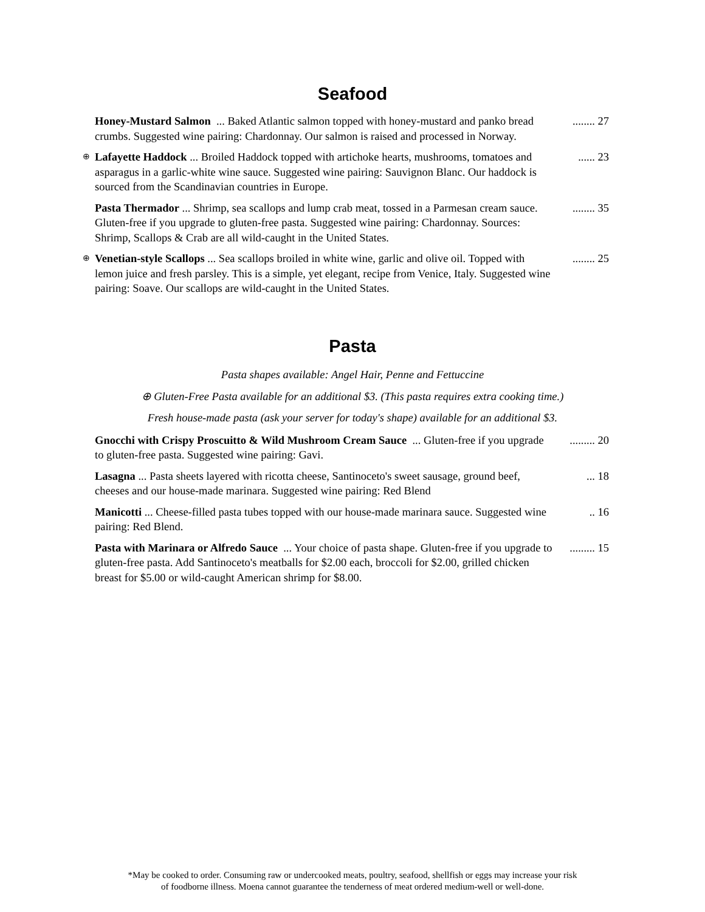Seafood
Honey-Mustard Salmon ... Baked Atlantic salmon topped with honey-mustard and panko bread crumbs. Suggested wine pairing: Chardonnay. Our salmon is raised and processed in Norway.
........ 27
⊕ Lafayette Haddock ... Broiled Haddock topped with artichoke hearts, mushrooms, tomatoes and asparagus in a garlic-white wine sauce. Suggested wine pairing: Sauvignon Blanc. Our haddock is sourced from the Scandinavian countries in Europe.
...... 23
Pasta Thermador ... Shrimp, sea scallops and lump crab meat, tossed in a Parmesan cream sauce. Gluten-free if you upgrade to gluten-free pasta. Suggested wine pairing: Chardonnay. Sources: Shrimp, Scallops & Crab are all wild-caught in the United States.
........ 35
⊕ Venetian-style Scallops ... Sea scallops broiled in white wine, garlic and olive oil. Topped with lemon juice and fresh parsley. This is a simple, yet elegant, recipe from Venice, Italy. Suggested wine pairing: Soave. Our scallops are wild-caught in the United States.
........ 25
Pasta
Pasta shapes available: Angel Hair, Penne and Fettuccine
⊕ Gluten-Free Pasta available for an additional $3. (This pasta requires extra cooking time.)
Fresh house-made pasta (ask your server for today's shape) available for an additional $3.
Gnocchi with Crispy Proscuitto & Wild Mushroom Cream Sauce ... Gluten-free if you upgrade to gluten-free pasta. Suggested wine pairing: Gavi.
......... 20
Lasagna ... Pasta sheets layered with ricotta cheese, Santinoceto's sweet sausage, ground beef, cheeses and our house-made marinara. Suggested wine pairing: Red Blend
... 18
Manicotti ... Cheese-filled pasta tubes topped with our house-made marinara sauce. Suggested wine pairing: Red Blend.
.. 16
Pasta with Marinara or Alfredo Sauce ... Your choice of pasta shape. Gluten-free if you upgrade to gluten-free pasta. Add Santinoceto's meatballs for $2.00 each, broccoli for $2.00, grilled chicken breast for $5.00 or wild-caught American shrimp for $8.00.
......... 15
*May be cooked to order. Consuming raw or undercooked meats, poultry, seafood, shellfish or eggs may increase your risk
of foodborne illness. Moena cannot guarantee the tenderness of meat ordered medium-well or well-done.